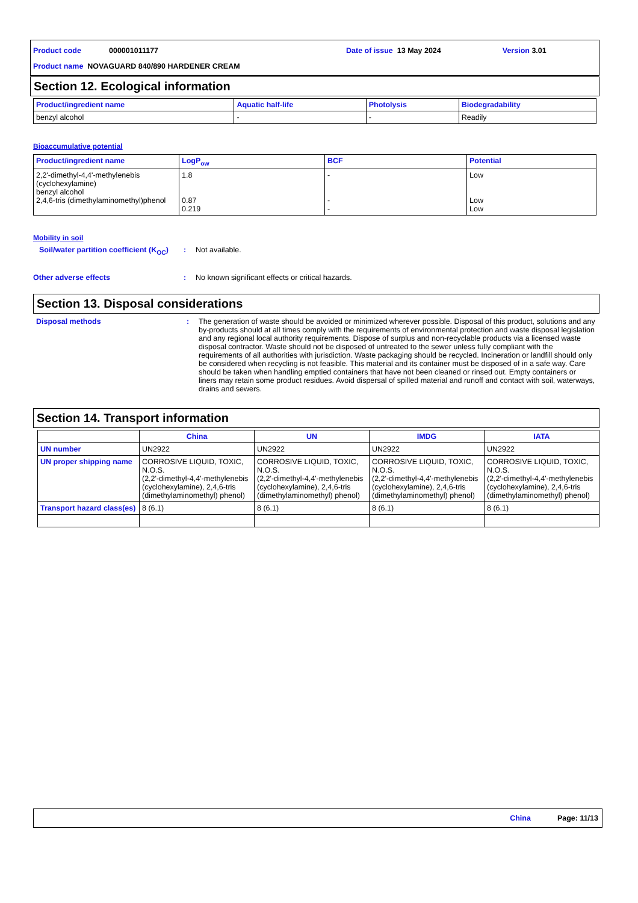Product code 000001011177 Date of issue 13 May 2024 Version 3.01
Product name NOVAGUARD 840/890 HARDENER CREAM
Section 12. Ecological information
| Product/ingredient name | Aquatic half-life | Photolysis | Biodegradability |
| --- | --- | --- | --- |
| benzyl alcohol | - | - | Readily |
Bioaccumulative potential
| Product/ingredient name | LogP<sub>ow</sub> | BCF | Potential |
| --- | --- | --- | --- |
| 2,2'-dimethyl-4,4'-methylenebis (cyclohexylamine) benzyl alcohol 2,4,6-tris (dimethylaminomethyl)phenol | 1.8 0.87 0.219 | - - - | Low Low Low |
Mobility in soil
Soil/water partition coefficient (K<sub>OC</sub>): Not available.
Other adverse effects: No known significant effects or critical hazards.
Section 13. Disposal considerations
Disposal methods: The generation of waste should be avoided or minimized wherever possible. Disposal of this product, solutions and any by-products should at all times comply with the requirements of environmental protection and waste disposal legislation and any regional local authority requirements. Dispose of surplus and non-recyclable products via a licensed waste disposal contractor. Waste should not be disposed of untreated to the sewer unless fully compliant with the requirements of all authorities with jurisdiction. Waste packaging should be recycled. Incineration or landfill should only be considered when recycling is not feasible. This material and its container must be disposed of in a safe way. Care should be taken when handling emptied containers that have not been cleaned or rinsed out. Empty containers or liners may retain some product residues. Avoid dispersal of spilled material and runoff and contact with soil, waterways, drains and sewers.
Section 14. Transport information
| | China | UN | IMDG | IATA |
| --- | --- | --- | --- | --- |
| UN number | UN2922 | UN2922 | UN2922 | UN2922 |
| UN proper shipping name | CORROSIVE LIQUID, TOXIC, N.O.S. (2,2'-dimethyl-4,4'-methylenebis (cyclohexylamine), 2,4,6-tris (dimethylaminomethyl) phenol) | CORROSIVE LIQUID, TOXIC, N.O.S. (2,2'-dimethyl-4,4'-methylenebis (cyclohexylamine), 2,4,6-tris (dimethylaminomethyl) phenol) | CORROSIVE LIQUID, TOXIC, N.O.S. (2,2'-dimethyl-4,4'-methylenebis (cyclohexylamine), 2,4,6-tris (dimethylaminomethyl) phenol) | CORROSIVE LIQUID, TOXIC, N.O.S. (2,2'-dimethyl-4,4'-methylenebis (cyclohexylamine), 2,4,6-tris (dimethylaminomethyl) phenol) |
| Transport hazard class(es) | 8 (6.1) | 8 (6.1) | 8 (6.1) | 8 (6.1) |
China Page: 11/13